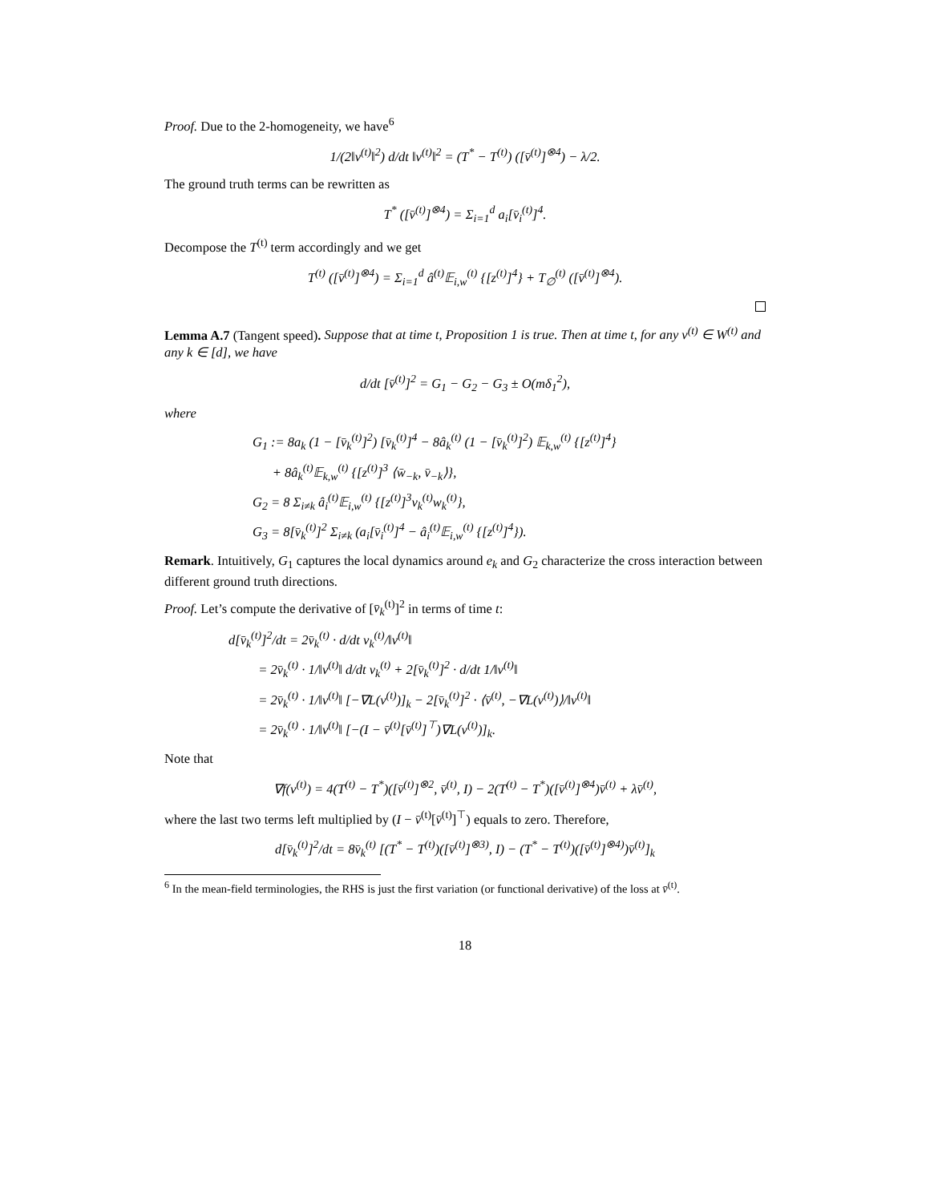Proof. Due to the 2-homogeneity, we have<sup>6</sup>
1/(2‖v<sup>(t)</sup>‖<sup>2</sup>) d/dt ‖v<sup>(t)</sup>‖<sup>2</sup> = (T<sup>*</sup> − T<sup>(t)</sup>) ([v̄<sup>(t)</sup>]<sup>⊗4</sup>) − λ/2.
The ground truth terms can be rewritten as
T<sup>*</sup> ([v̄<sup>(t)</sup>]<sup>⊗4</sup>) = Σ<sub>i=1</sub><sup>d</sup> a<sub>i</sub>[v̄<sub>i</sub><sup>(t)</sup>]<sup>4</sup>.
Decompose the T<sup>(t)</sup> term accordingly and we get
T<sup>(t)</sup> ([v̄<sup>(t)</sup>]<sup>⊗4</sup>) = Σ<sub>i=1</sub><sup>d</sup> â<sup>(t)</sup>𝔼<sub>i,w</sub><sup>(t)</sup> {[z<sup>(t)</sup>]<sup>4</sup>} + T<sub>∅</sub><sup>(t)</sup> ([v̄<sup>(t)</sup>]<sup>⊗4</sup>).
Lemma A.7 (Tangent speed). Suppose that at time t, Proposition 1 is true. Then at time t, for any v<sup>(t)</sup> ∈ W<sup>(t)</sup> and any k ∈ [d], we have
d/dt [v̄<sup>(t)</sup>]<sup>2</sup> = G<sub>1</sub> − G<sub>2</sub> − G<sub>3</sub> ± O(mδ<sub>1</sub><sup>2</sup>),
where
G<sub>1</sub> := 8a<sub>k</sub> (1 − [v̄<sub>k</sub><sup>(t)</sup>]<sup>2</sup>) [v̄<sub>k</sub><sup>(t)</sup>]<sup>4</sup> − 8â<sub>k</sub><sup>(t)</sup> (1 − [v̄<sub>k</sub><sup>(t)</sup>]<sup>2</sup>) 𝔼<sub>k,w</sub><sup>(t)</sup> {[z<sup>(t)</sup>]<sup>4</sup>}
+ 8â<sub>k</sub><sup>(t)</sup>𝔼<sub>k,w</sub><sup>(t)</sup> {[z<sup>(t)</sup>]<sup>3</sup> ⟨w̄<sub>−k</sub>, v̄<sub>−k</sub>⟩},
G<sub>2</sub> = 8 Σ<sub>i≠k</sub> â<sub>i</sub><sup>(t)</sup>𝔼<sub>i,w</sub><sup>(t)</sup> {[z<sup>(t)</sup>]<sup>3</sup>v<sub>k</sub><sup>(t)</sup>w<sub>k</sub><sup>(t)</sup>},
G<sub>3</sub> = 8[v̄<sub>k</sub><sup>(t)</sup>]<sup>2</sup> Σ<sub>i≠k</sub> (a<sub>i</sub>[v̄<sub>i</sub><sup>(t)</sup>]<sup>4</sup> − â<sub>i</sub><sup>(t)</sup>𝔼<sub>i,w</sub><sup>(t)</sup> {[z<sup>(t)</sup>]<sup>4</sup>}).
Remark. Intuitively, G<sub>1</sub> captures the local dynamics around e<sub>k</sub> and G<sub>2</sub> characterize the cross interaction between different ground truth directions.
Proof. Let’s compute the derivative of [v̄<sub>k</sub><sup>(t)</sup>]<sup>2</sup> in terms of time t:
d[v̄<sub>k</sub><sup>(t)</sup>]<sup>2</sup>/dt = 2v̄<sub>k</sub><sup>(t)</sup> · d/dt v<sub>k</sub><sup>(t)</sup>/‖v<sup>(t)</sup>‖
= 2v̄<sub>k</sub><sup>(t)</sup> · 1/‖v<sup>(t)</sup>‖ d/dt v<sub>k</sub><sup>(t)</sup> + 2[v̄<sub>k</sub><sup>(t)</sup>]<sup>2</sup> · d/dt 1/‖v<sup>(t)</sup>‖
= 2v̄<sub>k</sub><sup>(t)</sup> · 1/‖v<sup>(t)</sup>‖ [−∇L(v<sup>(t)</sup>)]<sub>k</sub> − 2[v̄<sub>k</sub><sup>(t)</sup>]<sup>2</sup> · ⟨v̄<sup>(t)</sup>, −∇L(v<sup>(t)</sup>)⟩/‖v<sup>(t)</sup>‖
= 2v̄<sub>k</sub><sup>(t)</sup> · 1/‖v<sup>(t)</sup>‖ [−(I − v̄<sup>(t)</sup>[v̄<sup>(t)</sup>]<sup>⊤</sup>)∇L(v<sup>(t)</sup>)]<sub>k</sub>.
Note that
∇f(v<sup>(t)</sup>) = 4(T<sup>(t)</sup> − T<sup>*</sup>)([v̄<sup>(t)</sup>]<sup>⊗2</sup>, v̄<sup>(t)</sup>, I) − 2(T<sup>(t)</sup> − T<sup>*</sup>)([v̄<sup>(t)</sup>]<sup>⊗4</sup>)v̄<sup>(t)</sup> + λv̄<sup>(t)</sup>,
where the last two terms left multiplied by (I − v̄<sup>(t)</sup>[v̄<sup>(t)</sup>]<sup>⊤</sup>) equals to zero. Therefore,
d[v̄<sub>k</sub><sup>(t)</sup>]<sup>2</sup>/dt = 8v̄<sub>k</sub><sup>(t)</sup> [(T<sup>*</sup> − T<sup>(t)</sup>)([v̄<sup>(t)</sup>]<sup>⊗3)</sup>, I) − (T<sup>*</sup> − T<sup>(t)</sup>)([v̄<sup>(t)</sup>]<sup>⊗4)</sup>)v̄<sup>(t)</sup>]<sub>k</sub>
<sup>6</sup> In the mean-field terminologies, the RHS is just the first variation (or functional derivative) of the loss at v̄<sup>(t)</sup>.
18